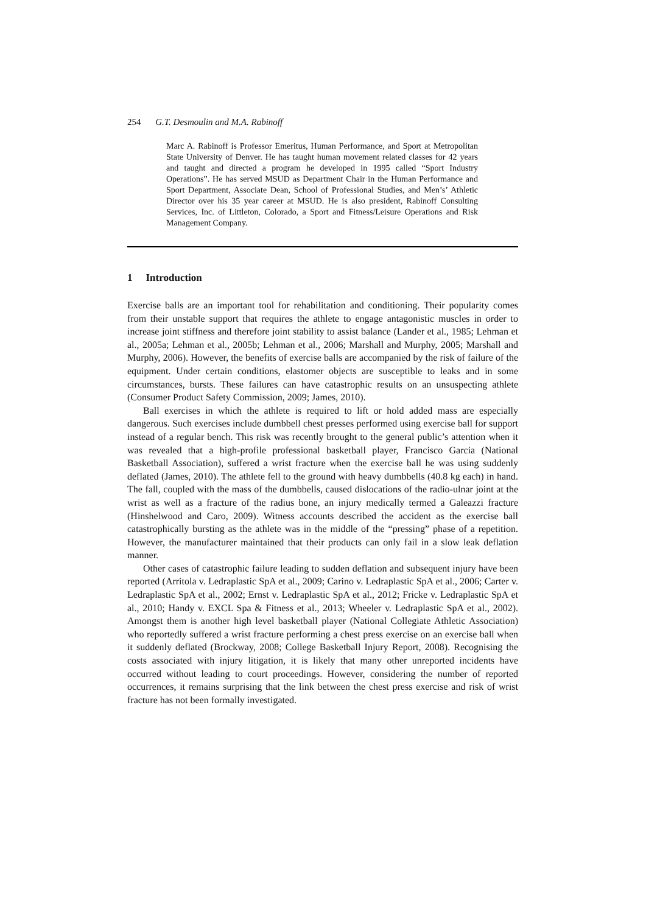254 G.T. Desmoulin and M.A. Rabinoff
Marc A. Rabinoff is Professor Emeritus, Human Performance, and Sport at Metropolitan State University of Denver. He has taught human movement related classes for 42 years and taught and directed a program he developed in 1995 called “Sport Industry Operations”. He has served MSUD as Department Chair in the Human Performance and Sport Department, Associate Dean, School of Professional Studies, and Men’s’ Athletic Director over his 35 year career at MSUD. He is also president, Rabinoff Consulting Services, Inc. of Littleton, Colorado, a Sport and Fitness/Leisure Operations and Risk Management Company.
1 Introduction
Exercise balls are an important tool for rehabilitation and conditioning. Their popularity comes from their unstable support that requires the athlete to engage antagonistic muscles in order to increase joint stiffness and therefore joint stability to assist balance (Lander et al., 1985; Lehman et al., 2005a; Lehman et al., 2005b; Lehman et al., 2006; Marshall and Murphy, 2005; Marshall and Murphy, 2006). However, the benefits of exercise balls are accompanied by the risk of failure of the equipment. Under certain conditions, elastomer objects are susceptible to leaks and in some circumstances, bursts. These failures can have catastrophic results on an unsuspecting athlete (Consumer Product Safety Commission, 2009; James, 2010).
Ball exercises in which the athlete is required to lift or hold added mass are especially dangerous. Such exercises include dumbbell chest presses performed using exercise ball for support instead of a regular bench. This risk was recently brought to the general public’s attention when it was revealed that a high-profile professional basketball player, Francisco Garcia (National Basketball Association), suffered a wrist fracture when the exercise ball he was using suddenly deflated (James, 2010). The athlete fell to the ground with heavy dumbbells (40.8 kg each) in hand. The fall, coupled with the mass of the dumbbells, caused dislocations of the radio-ulnar joint at the wrist as well as a fracture of the radius bone, an injury medically termed a Galeazzi fracture (Hinshelwood and Caro, 2009). Witness accounts described the accident as the exercise ball catastrophically bursting as the athlete was in the middle of the “pressing” phase of a repetition. However, the manufacturer maintained that their products can only fail in a slow leak deflation manner.
Other cases of catastrophic failure leading to sudden deflation and subsequent injury have been reported (Arritola v. Ledraplastic SpA et al., 2009; Carino v. Ledraplastic SpA et al., 2006; Carter v. Ledraplastic SpA et al., 2002; Ernst v. Ledraplastic SpA et al., 2012; Fricke v. Ledraplastic SpA et al., 2010; Handy v. EXCL Spa & Fitness et al., 2013; Wheeler v. Ledraplastic SpA et al., 2002). Amongst them is another high level basketball player (National Collegiate Athletic Association) who reportedly suffered a wrist fracture performing a chest press exercise on an exercise ball when it suddenly deflated (Brockway, 2008; College Basketball Injury Report, 2008). Recognising the costs associated with injury litigation, it is likely that many other unreported incidents have occurred without leading to court proceedings. However, considering the number of reported occurrences, it remains surprising that the link between the chest press exercise and risk of wrist fracture has not been formally investigated.